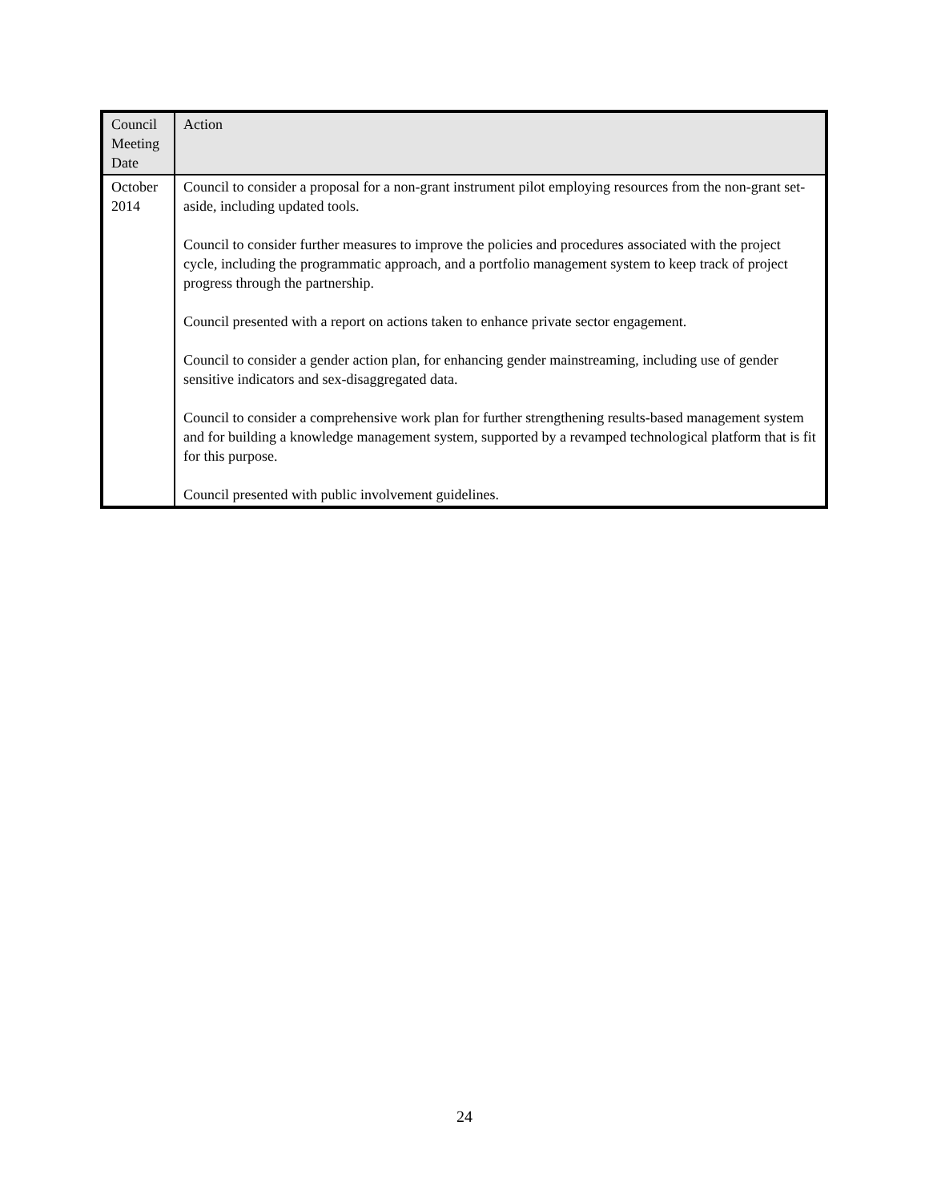| Council Meeting Date | Action |
| --- | --- |
| October 2014 | Council to consider a proposal for a non-grant instrument pilot employing resources from the non-grant set-aside, including updated tools. Council to consider further measures to improve the policies and procedures associated with the project cycle, including the programmatic approach, and a portfolio management system to keep track of project progress through the partnership. Council presented with a report on actions taken to enhance private sector engagement. Council to consider a gender action plan, for enhancing gender mainstreaming, including use of gender sensitive indicators and sex-disaggregated data. Council to consider a comprehensive work plan for further strengthening results-based management system and for building a knowledge management system, supported by a revamped technological platform that is fit for this purpose. Council presented with public involvement guidelines. |
24